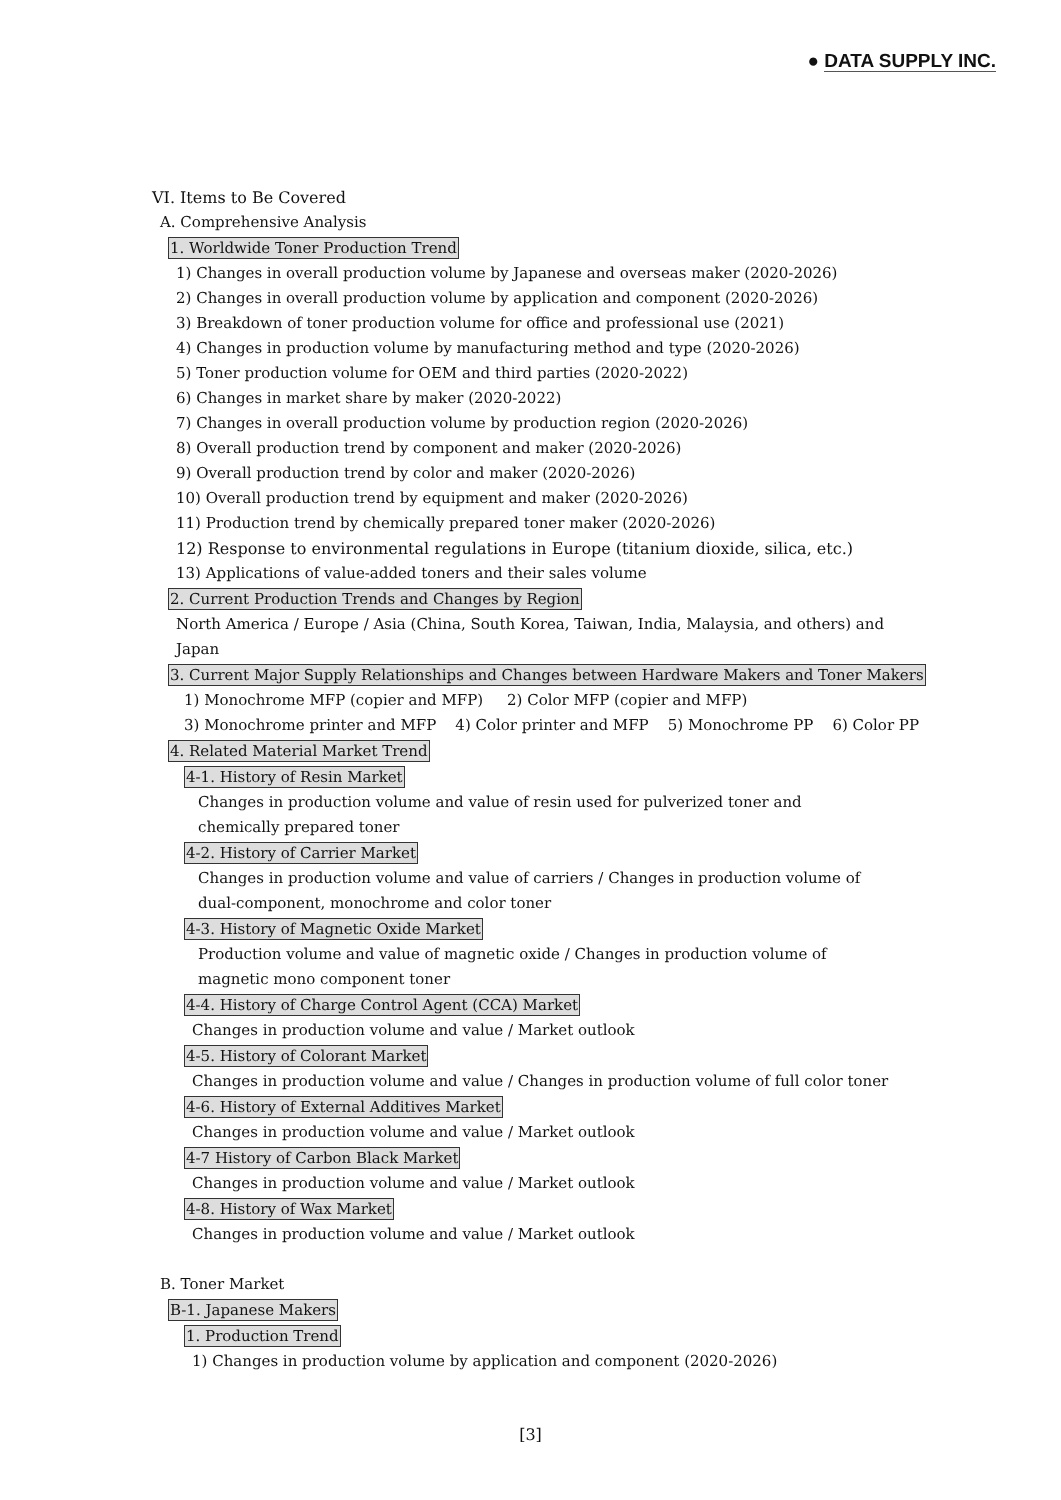● DATA SUPPLY INC.
VI. Items to Be Covered
A. Comprehensive Analysis
1. Worldwide Toner Production Trend
1) Changes in overall production volume by Japanese and overseas maker (2020-2026)
2) Changes in overall production volume by application and component (2020-2026)
3) Breakdown of toner production volume for office and professional use (2021)
4) Changes in production volume by manufacturing method and type (2020-2026)
5) Toner production volume for OEM and third parties (2020-2022)
6) Changes in market share by maker (2020-2022)
7) Changes in overall production volume by production region (2020-2026)
8) Overall production trend by component and maker (2020-2026)
9) Overall production trend by color and maker (2020-2026)
10) Overall production trend by equipment and maker (2020-2026)
11) Production trend by chemically prepared toner maker (2020-2026)
12) Response to environmental regulations in Europe (titanium dioxide, silica, etc.)
13) Applications of value-added toners and their sales volume
2. Current Production Trends and Changes by Region
North America / Europe / Asia (China, South Korea, Taiwan, India, Malaysia, and others) and Japan
3. Current Major Supply Relationships and Changes between Hardware Makers and Toner Makers
1) Monochrome MFP (copier and MFP) 2) Color MFP (copier and MFP)
3) Monochrome printer and MFP 4) Color printer and MFP 5) Monochrome PP 6) Color PP
4. Related Material Market Trend
4-1. History of Resin Market
Changes in production volume and value of resin used for pulverized toner and chemically prepared toner
4-2. History of Carrier Market
Changes in production volume and value of carriers / Changes in production volume of dual-component, monochrome and color toner
4-3. History of Magnetic Oxide Market
Production volume and value of magnetic oxide / Changes in production volume of magnetic mono component toner
4-4. History of Charge Control Agent (CCA) Market
Changes in production volume and value / Market outlook
4-5. History of Colorant Market
Changes in production volume and value / Changes in production volume of full color toner
4-6. History of External Additives Market
Changes in production volume and value / Market outlook
4-7 History of Carbon Black Market
Changes in production volume and value / Market outlook
4-8. History of Wax Market
Changes in production volume and value / Market outlook
B. Toner Market
B-1. Japanese Makers
1. Production Trend
1) Changes in production volume by application and component (2020-2026)
[3]